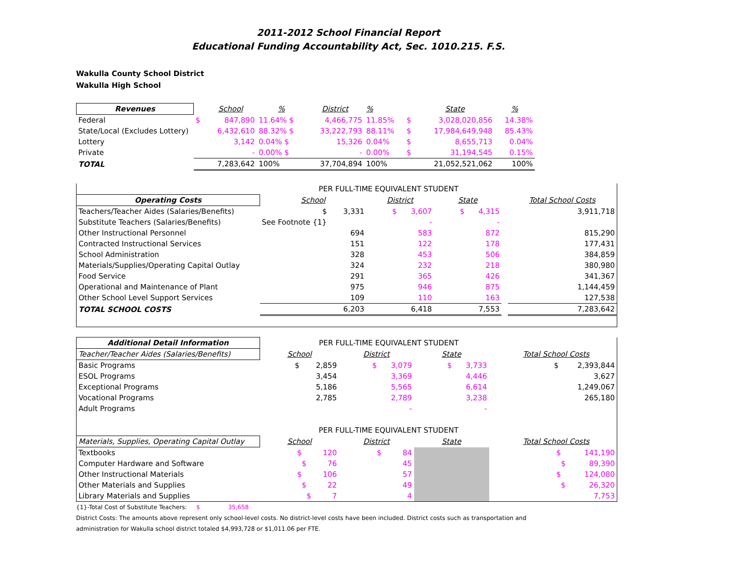2011-2012 School Financial Report
Educational Funding Accountability Act, Sec. 1010.215. F.S.
Wakulla County School District
Wakulla High School
| Revenues | | School | % | District | % | | State | % |
| Federal | $ | 847,890 | 11.64% $ | 4,466,775 | 11.85% | $ | 3,028,020,856 | 14.38% |
| State/Local (Excludes Lottery) | | 6,432,610 | 88.32% $ | 33,222,793 | 88.11% | $ | 17,984,649,948 | 85.43% |
| Lottery | | 3,142 | 0.04% $ | 15,326 | 0.04% | $ | 8,655,713 | 0.04% |
| Private | | - | 0.00% $ | - | 0.00% | $ | 31,194,545 | 0.15% |
| TOTAL | | 7,283,642 | 100% | 37,704,894 | 100% | | 21,052,521,062 | 100% |
| | PER FULL-TIME EQUIVALENT STUDENT | | | | |
| Operating Costs | School | District | State | | Total School Costs |
| Teachers/Teacher Aides (Salaries/Benefits) | $ 3,331 | $ 3,607 | $ 4,315 | | 3,911,718 |
| Substitute Teachers (Salaries/Benefits) | See Footnote {1} | - | - | | |
| Other Instructional Personnel | 694 | 583 | 872 | | 815,290 |
| Contracted Instructional Services | 151 | 122 | 178 | | 177,431 |
| School Administration | 328 | 453 | 506 | | 384,859 |
| Materials/Supplies/Operating Capital Outlay | 324 | 232 | 218 | | 380,980 |
| Food Service | 291 | 365 | 426 | | 341,367 |
| Operational and Maintenance of Plant | 975 | 946 | 875 | | 1,144,459 |
| Other School Level Support Services | 109 | 110 | 163 | | 127,538 |
| TOTAL SCHOOL COSTS | 6,203 | 6,418 | 7,553 | | 7,283,642 |
| Additional Detail Information | PER FULL-TIME EQUIVALENT STUDENT | | | | |
| Teacher/Teacher Aides (Salaries/Benefits) | School | District | State | | Total School Costs |
| Basic Programs | $ 2,859 | $ 3,079 | $ 3,733 | | $ 2,393,844 |
| ESOL Programs | 3,454 | 3,369 | 4,446 | | 3,627 |
| Exceptional Programs | 5,186 | 5,565 | 6,614 | | 1,249,067 |
| Vocational Programs | 2,785 | 2,789 | 3,238 | | 265,180 |
| Adult Programs | | - | - | | |
| | PER FULL-TIME EQUIVALENT STUDENT | | | | |
| Materials, Supplies, Operating Capital Outlay | School | District | State | | Total School Costs |
| Textbooks | $ 120 | $ 84 | | | $ 141,190 |
| Computer Hardware and Software | $ 76 | 45 | | | $ 89,390 |
| Other Instructional Materials | $ 106 | 57 | | | $ 124,080 |
| Other Materials and Supplies | $ 22 | 49 | | | $ 26,320 |
| Library Materials and Supplies | $ 7 | 4 | | | 7,753 |
{1}-Total Cost of Substitute Teachers: $ 35,658
District Costs: The amounts above represent only school-level costs. No district-level costs have been included. District costs such as transportation and
administration for Wakulla school district totaled $4,993,728 or $1,011.06 per FTE.